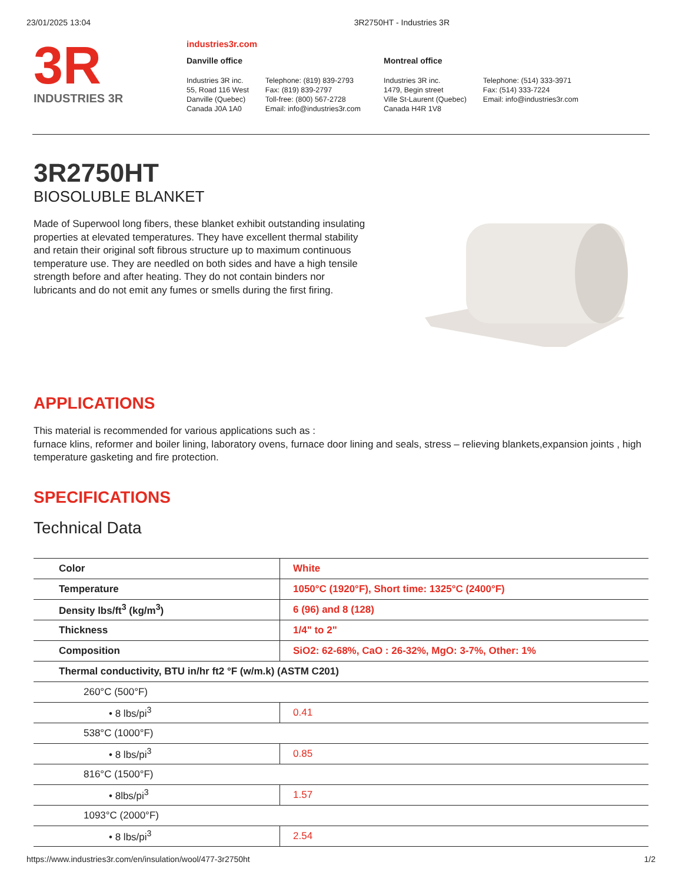23/01/2025 13:04 3R2750HT - Industries 3R
3R
INDUSTRIES 3R
industries3r.com
Danville office
Industries 3R inc.
55, Road 116 West
Danville (Quebec)
Canada J0A 1A0
Telephone: (819) 839-2793
Fax: (819) 839-2797
Toll-free: (800) 567-2728
Email: info@industries3r.com
Montreal office
Industries 3R inc.
1479, Begin street
Ville St-Laurent (Quebec)
Canada H4R 1V8
Telephone: (514) 333-3971
Fax: (514) 333-7224
Email: info@industries3r.com
3R2750HT
BIOSOLUBLE BLANKET
Made of Superwool long fibers, these blanket exhibit outstanding insulating properties at elevated temperatures. They have excellent thermal stability and retain their original soft fibrous structure up to maximum continuous temperature use. They are needled on both sides and have a high tensile strength before and after heating. They do not contain binders nor lubricants and do not emit any fumes or smells during the first firing.
APPLICATIONS
This material is recommended for various applications such as :
furnace klins, reformer and boiler lining, laboratory ovens, furnace door lining and seals, stress – relieving blankets,expansion joints , high temperature gasketing and fire protection.
SPECIFICATIONS
Technical Data
| Color | White |
| Temperature | 1050°C (1920°F), Short time: 1325°C (2400°F) |
| Density lbs/ft<sup>3</sup> (kg/m<sup>3</sup>) | 6 (96) and 8 (128) |
| Thickness | 1/4" to 2" |
| Composition | SiO2: 62-68%, CaO : 26-32%, MgO: 3-7%, Other: 1% |
| Thermal conductivity, BTU in/hr ft2 °F (w/m.k) (ASTM C201) | |
| 260°C (500°F) | |
| • 8 lbs/pi<sup>3</sup> | 0.41 |
| 538°C (1000°F) | |
| • 8 lbs/pi<sup>3</sup> | 0.85 |
| 816°C (1500°F) | |
| • 8lbs/pi<sup>3</sup> | 1.57 |
| 1093°C (2000°F) | |
| • 8 lbs/pi<sup>3</sup> | 2.54 |
https://www.industries3r.com/en/insulation/wool/477-3r2750ht 1/2